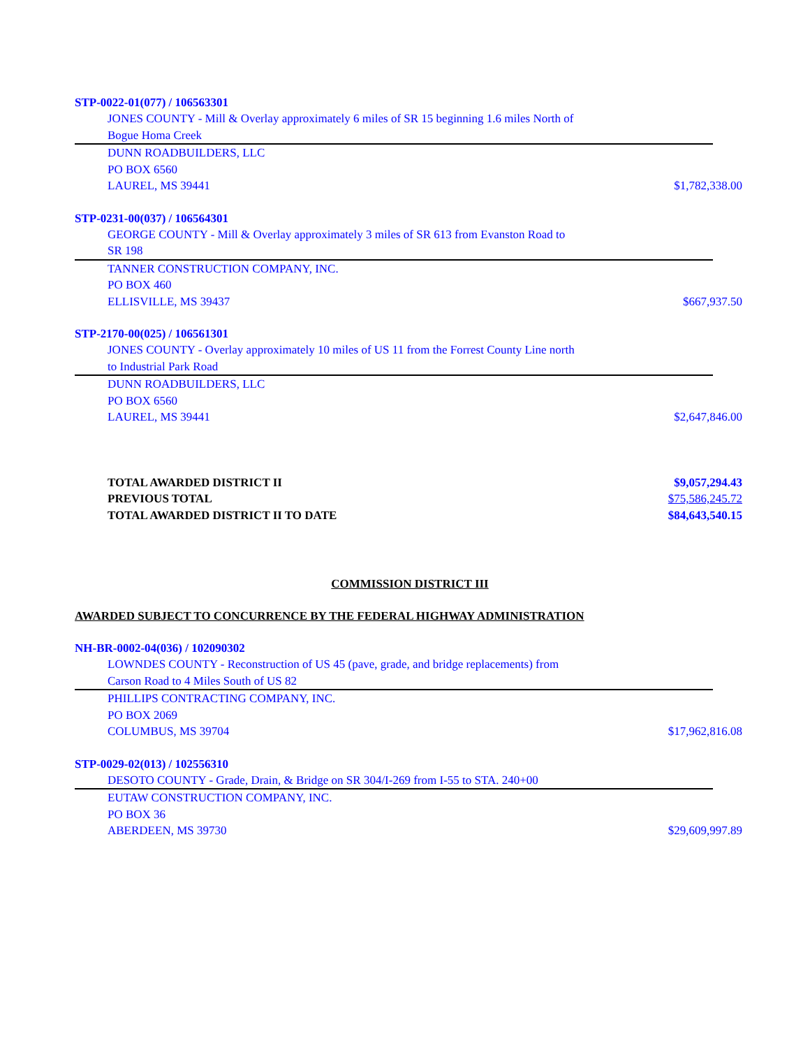STP-0022-01(077) / 106563301
JONES COUNTY - Mill & Overlay approximately 6 miles of SR 15 beginning 1.6 miles North of
Bogue Homa Creek
DUNN ROADBUILDERS, LLC
PO BOX 6560
LAUREL, MS 39441 $1,782,338.00
STP-0231-00(037) / 106564301
GEORGE COUNTY - Mill & Overlay approximately 3 miles of SR 613 from Evanston Road to
SR 198
TANNER CONSTRUCTION COMPANY, INC.
PO BOX 460
ELLISVILLE, MS 39437 $667,937.50
STP-2170-00(025) / 106561301
JONES COUNTY - Overlay approximately 10 miles of US 11 from the Forrest County Line north
to Industrial Park Road
DUNN ROADBUILDERS, LLC
PO BOX 6560
LAUREL, MS 39441 $2,647,846.00
TOTAL AWARDED DISTRICT II $9,057,294.43
PREVIOUS TOTAL $75,586,245.72
TOTAL AWARDED DISTRICT II TO DATE $84,643,540.15
COMMISSION DISTRICT III
AWARDED SUBJECT TO CONCURRENCE BY THE FEDERAL HIGHWAY ADMINISTRATION
NH-BR-0002-04(036) / 102090302
LOWNDES COUNTY - Reconstruction of US 45 (pave, grade, and bridge replacements) from
Carson Road to 4 Miles South of US 82
PHILLIPS CONTRACTING COMPANY, INC.
PO BOX 2069
COLUMBUS, MS 39704 $17,962,816.08
STP-0029-02(013) / 102556310
DESOTO COUNTY - Grade, Drain, & Bridge on SR 304/I-269 from I-55 to STA. 240+00
EUTAW CONSTRUCTION COMPANY, INC.
PO BOX 36
ABERDEEN, MS 39730 $29,609,997.89